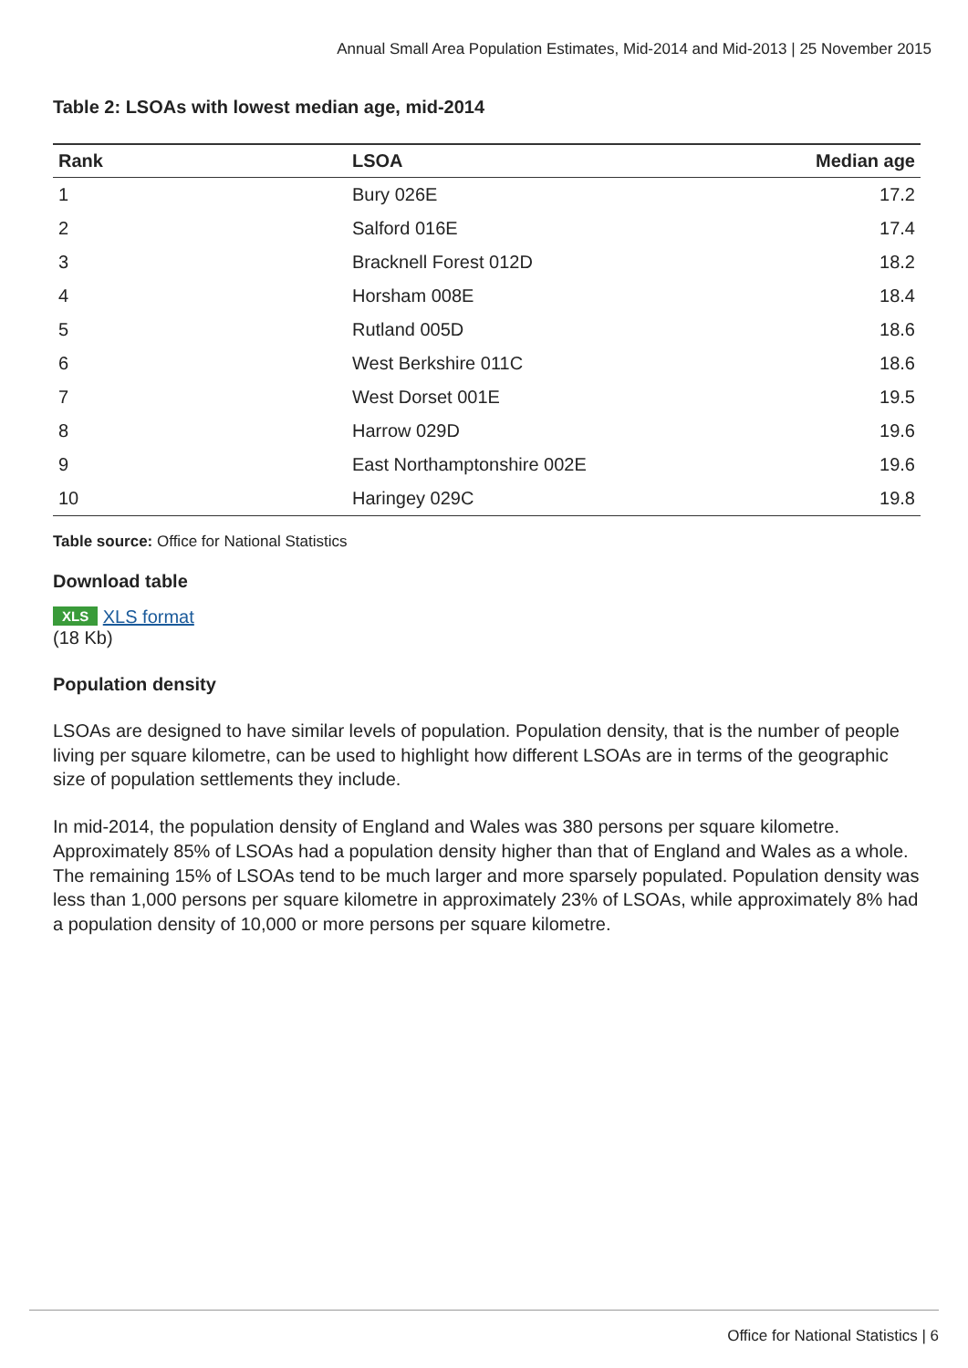Annual Small Area Population Estimates, Mid-2014 and Mid-2013 | 25 November 2015
Table 2: LSOAs with lowest median age, mid-2014
| Rank | LSOA | Median age |
| --- | --- | --- |
| 1 | Bury 026E | 17.2 |
| 2 | Salford 016E | 17.4 |
| 3 | Bracknell Forest 012D | 18.2 |
| 4 | Horsham 008E | 18.4 |
| 5 | Rutland 005D | 18.6 |
| 6 | West Berkshire 011C | 18.6 |
| 7 | West Dorset 001E | 19.5 |
| 8 | Harrow 029D | 19.6 |
| 9 | East Northamptonshire 002E | 19.6 |
| 10 | Haringey 029C | 19.8 |
Table source: Office for National Statistics
Download table
XLS XLS format
(18 Kb)
Population density
LSOAs are designed to have similar levels of population. Population density, that is the number of people living per square kilometre, can be used to highlight how different LSOAs are in terms of the geographic size of population settlements they include.
In mid-2014, the population density of England and Wales was 380 persons per square kilometre. Approximately 85% of LSOAs had a population density higher than that of England and Wales as a whole. The remaining 15% of LSOAs tend to be much larger and more sparsely populated. Population density was less than 1,000 persons per square kilometre in approximately 23% of LSOAs, while approximately 8% had a population density of 10,000 or more persons per square kilometre.
Office for National Statistics | 6